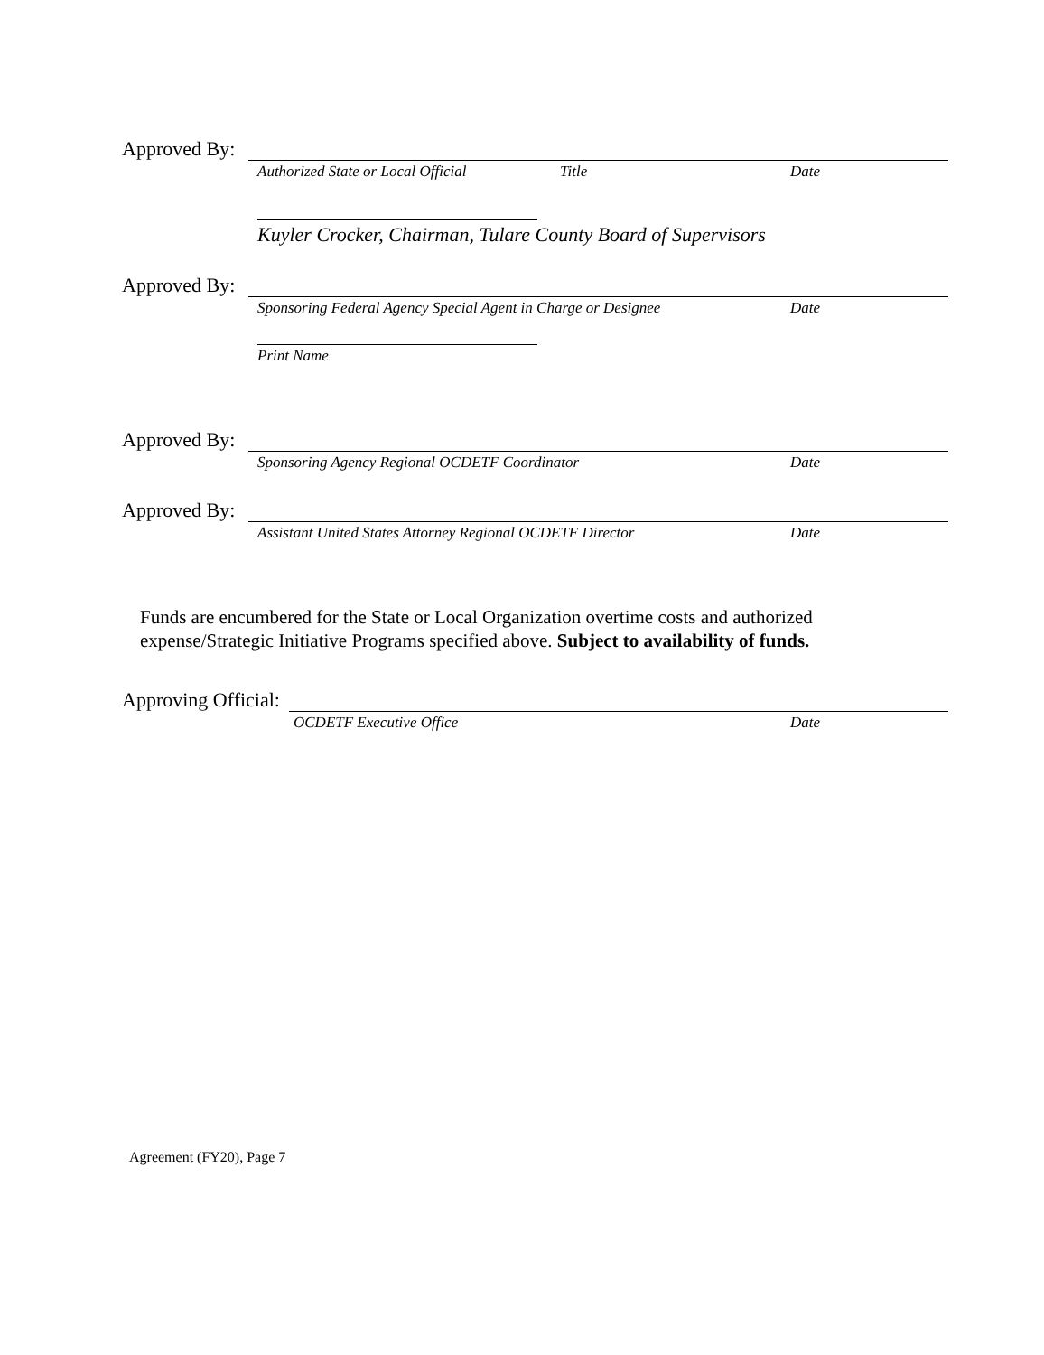Approved By:
Authorized State or Local Official Title Date
Kuyler Crocker, Chairman, Tulare County Board of Supervisors
Approved By:
Sponsoring Federal Agency Special Agent in Charge or Designee Date
Print Name
Approved By:
Sponsoring Agency Regional OCDETF Coordinator Date
Approved By:
Assistant United States Attorney Regional OCDETF Director Date
Funds are encumbered for the State or Local Organization overtime costs and authorized expense/Strategic Initiative Programs specified above. Subject to availability of funds.
Approving Official:
OCDETF Executive Office Date
Agreement (FY20), Page 7